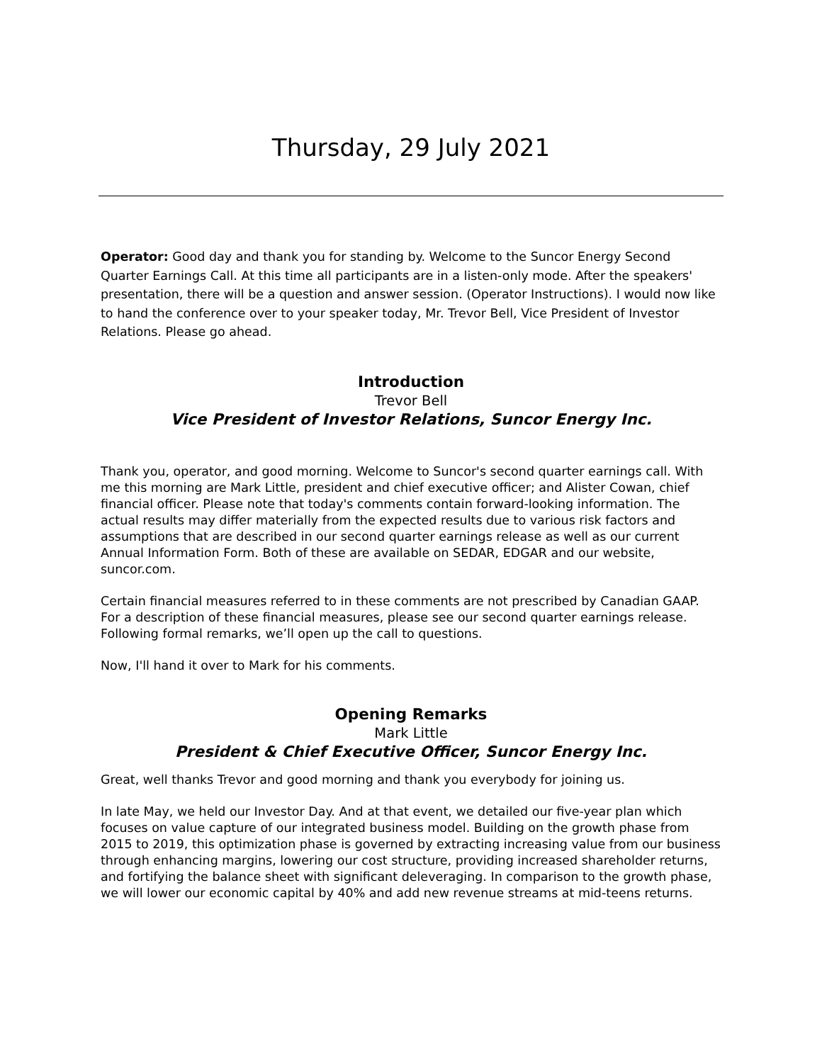Thursday, 29 July 2021
Operator: Good day and thank you for standing by. Welcome to the Suncor Energy Second Quarter Earnings Call. At this time all participants are in a listen-only mode. After the speakers' presentation, there will be a question and answer session. (Operator Instructions). I would now like to hand the conference over to your speaker today, Mr. Trevor Bell, Vice President of Investor Relations. Please go ahead.
Introduction
Trevor Bell
Vice President of Investor Relations, Suncor Energy Inc.
Thank you, operator, and good morning. Welcome to Suncor's second quarter earnings call. With me this morning are Mark Little, president and chief executive officer; and Alister Cowan, chief financial officer. Please note that today's comments contain forward-looking information. The actual results may differ materially from the expected results due to various risk factors and assumptions that are described in our second quarter earnings release as well as our current Annual Information Form. Both of these are available on SEDAR, EDGAR and our website, suncor.com.
Certain financial measures referred to in these comments are not prescribed by Canadian GAAP. For a description of these financial measures, please see our second quarter earnings release. Following formal remarks, we’ll open up the call to questions.
Now, I'll hand it over to Mark for his comments.
Opening Remarks
Mark Little
President & Chief Executive Officer, Suncor Energy Inc.
Great, well thanks Trevor and good morning and thank you everybody for joining us.
In late May, we held our Investor Day. And at that event, we detailed our five-year plan which focuses on value capture of our integrated business model. Building on the growth phase from 2015 to 2019, this optimization phase is governed by extracting increasing value from our business through enhancing margins, lowering our cost structure, providing increased shareholder returns, and fortifying the balance sheet with significant deleveraging. In comparison to the growth phase, we will lower our economic capital by 40% and add new revenue streams at mid-teens returns.